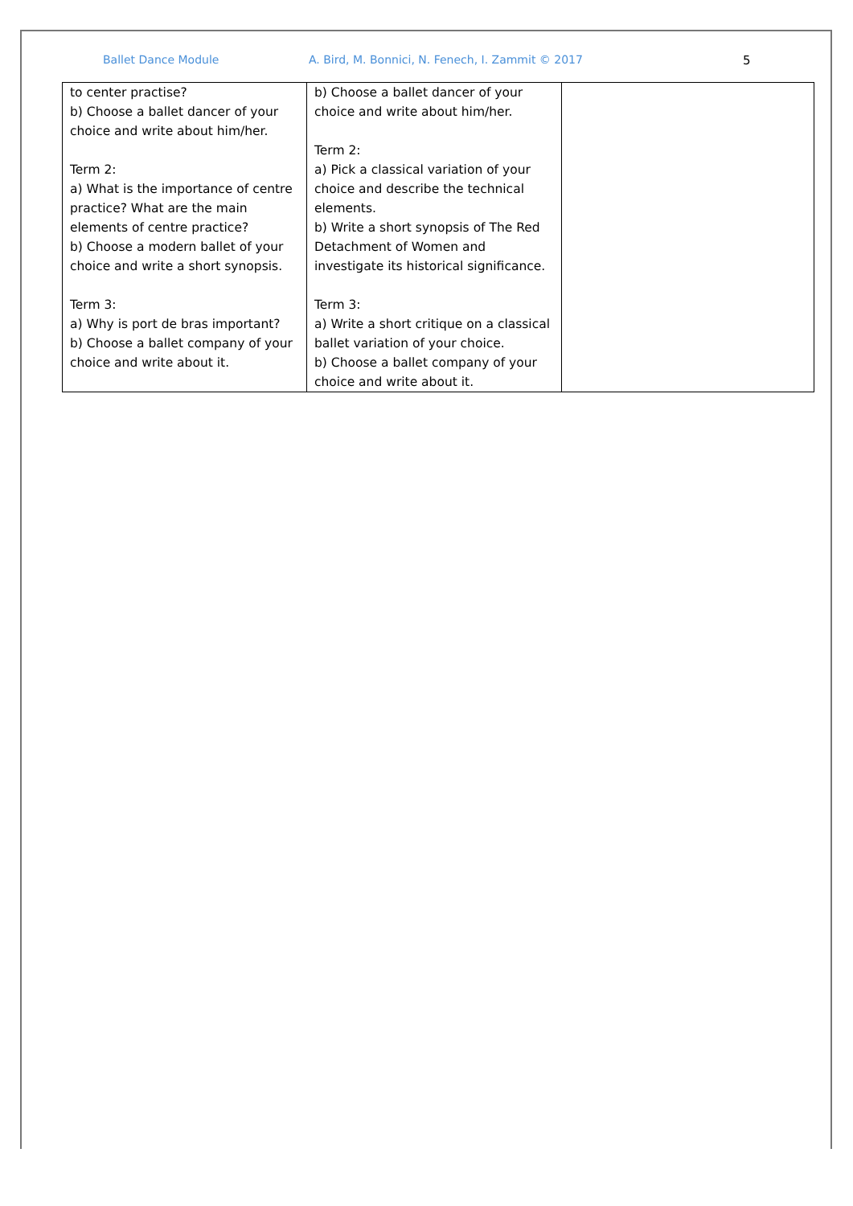Ballet Dance Module A. Bird, M. Bonnici, N. Fenech, I. Zammit © 2017 5
| to center practise? b) Choose a ballet dancer of your choice and write about him/her. Term 2: a) What is the importance of centre practice? What are the main elements of centre practice? b) Choose a modern ballet of your choice and write a short synopsis. Term 3: a) Why is port de bras important? b) Choose a ballet company of your choice and write about it. | b) Choose a ballet dancer of your choice and write about him/her. Term 2: a) Pick a classical variation of your choice and describe the technical elements. b) Write a short synopsis of The Red Detachment of Women and investigate its historical significance. Term 3: a) Write a short critique on a classical ballet variation of your choice. b) Choose a ballet company of your choice and write about it. | |